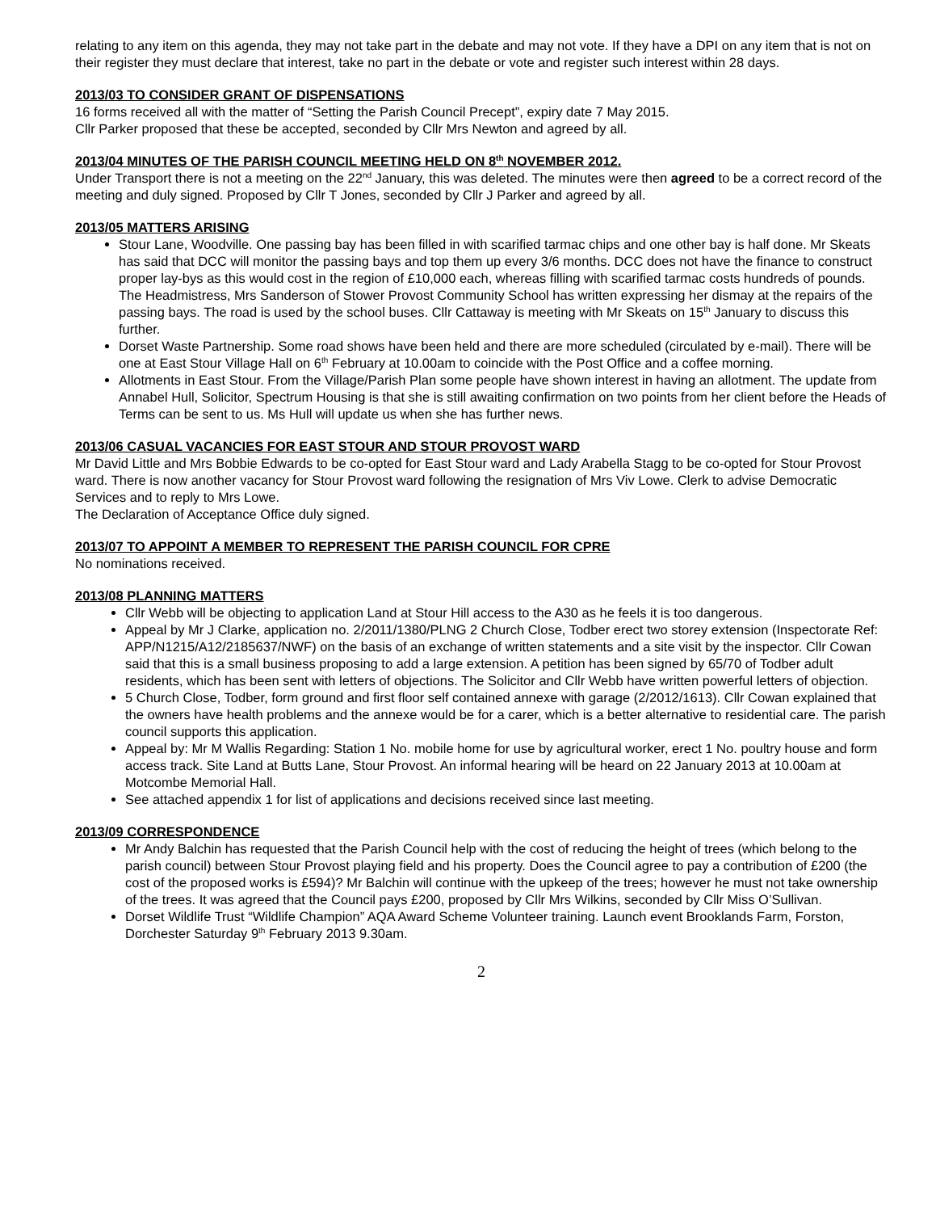relating to any item on this agenda, they may not take part in the debate and may not vote. If they have a DPI on any item that is not on their register they must declare that interest, take no part in the debate or vote and register such interest within 28 days.
2013/03 TO CONSIDER GRANT OF DISPENSATIONS
16 forms received all with the matter of “Setting the Parish Council Precept”, expiry date 7 May 2015.
Cllr Parker proposed that these be accepted, seconded by Cllr Mrs Newton and agreed by all.
2013/04 MINUTES OF THE PARISH COUNCIL MEETING HELD ON 8<sup>th</sup> NOVEMBER 2012.
Under Transport there is not a meeting on the 22<sup>nd</sup> January, this was deleted. The minutes were then agreed to be a correct record of the meeting and duly signed. Proposed by Cllr T Jones, seconded by Cllr J Parker and agreed by all.
2013/05 MATTERS ARISING
Stour Lane, Woodville. One passing bay has been filled in with scarified tarmac chips and one other bay is half done. Mr Skeats has said that DCC will monitor the passing bays and top them up every 3/6 months. DCC does not have the finance to construct proper lay-bys as this would cost in the region of £10,000 each, whereas filling with scarified tarmac costs hundreds of pounds. The Headmistress, Mrs Sanderson of Stower Provost Community School has written expressing her dismay at the repairs of the passing bays. The road is used by the school buses. Cllr Cattaway is meeting with Mr Skeats on 15<sup>th</sup> January to discuss this further.
Dorset Waste Partnership. Some road shows have been held and there are more scheduled (circulated by e-mail). There will be one at East Stour Village Hall on 6<sup>th</sup> February at 10.00am to coincide with the Post Office and a coffee morning.
Allotments in East Stour. From the Village/Parish Plan some people have shown interest in having an allotment. The update from Annabel Hull, Solicitor, Spectrum Housing is that she is still awaiting confirmation on two points from her client before the Heads of Terms can be sent to us. Ms Hull will update us when she has further news.
2013/06 CASUAL VACANCIES FOR EAST STOUR AND STOUR PROVOST WARD
Mr David Little and Mrs Bobbie Edwards to be co-opted for East Stour ward and Lady Arabella Stagg to be co-opted for Stour Provost ward. There is now another vacancy for Stour Provost ward following the resignation of Mrs Viv Lowe. Clerk to advise Democratic Services and to reply to Mrs Lowe.
The Declaration of Acceptance Office duly signed.
2013/07 TO APPOINT A MEMBER TO REPRESENT THE PARISH COUNCIL FOR CPRE
No nominations received.
2013/08 PLANNING MATTERS
Cllr Webb will be objecting to application Land at Stour Hill access to the A30 as he feels it is too dangerous.
Appeal by Mr J Clarke, application no. 2/2011/1380/PLNG 2 Church Close, Todber erect two storey extension (Inspectorate Ref: APP/N1215/A12/2185637/NWF) on the basis of an exchange of written statements and a site visit by the inspector. Cllr Cowan said that this is a small business proposing to add a large extension. A petition has been signed by 65/70 of Todber adult residents, which has been sent with letters of objections. The Solicitor and Cllr Webb have written powerful letters of objection.
5 Church Close, Todber, form ground and first floor self contained annexe with garage (2/2012/1613). Cllr Cowan explained that the owners have health problems and the annexe would be for a carer, which is a better alternative to residential care. The parish council supports this application.
Appeal by: Mr M Wallis Regarding: Station 1 No. mobile home for use by agricultural worker, erect 1 No. poultry house and form access track. Site Land at Butts Lane, Stour Provost. An informal hearing will be heard on 22 January 2013 at 10.00am at Motcombe Memorial Hall.
See attached appendix 1 for list of applications and decisions received since last meeting.
2013/09 CORRESPONDENCE
Mr Andy Balchin has requested that the Parish Council help with the cost of reducing the height of trees (which belong to the parish council) between Stour Provost playing field and his property. Does the Council agree to pay a contribution of £200 (the cost of the proposed works is £594)? Mr Balchin will continue with the upkeep of the trees; however he must not take ownership of the trees. It was agreed that the Council pays £200, proposed by Cllr Mrs Wilkins, seconded by Cllr Miss O’Sullivan.
Dorset Wildlife Trust “Wildlife Champion” AQA Award Scheme Volunteer training. Launch event Brooklands Farm, Forston, Dorchester Saturday 9<sup>th</sup> February 2013 9.30am.
2